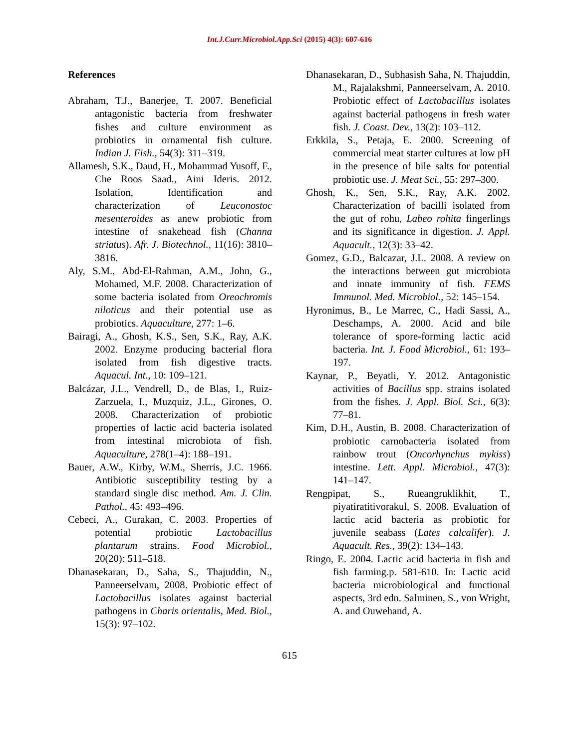Int.J.Curr.Microbiol.App.Sci (2015) 4(3): 607-616
References
Abraham, T.J., Banerjee, T. 2007. Beneficial antagonistic bacteria from freshwater fishes and culture environment as probiotics in ornamental fish culture. Indian J. Fish., 54(3): 311–319.
Allamesh, S.K., Daud, H., Mohammad Yusoff, F., Che Roos Saad., Aini Ideris. 2012. Isolation, Identification and characterization of Leuconostoc mesenteroides as anew probiotic from intestine of snakehead fish (Channa striatus). Afr. J. Biotechnol., 11(16): 3810–3816.
Aly, S.M., Abd-El-Rahman, A.M., John, G., Mohamed, M.F. 2008. Characterization of some bacteria isolated from Oreochromis niloticus and their potential use as probiotics. Aquaculture, 277: 1–6.
Bairagi, A., Ghosh, K.S., Sen, S.K., Ray, A.K. 2002. Enzyme producing bacterial flora isolated from fish digestive tracts. Aquacul. Int., 10: 109–121.
Balcázar, J.L., Vendrell, D., de Blas, I., Ruiz-Zarzuela, I., Muzquiz, J.L., Girones, O. 2008. Characterization of probiotic properties of lactic acid bacteria isolated from intestinal microbiota of fish. Aquaculture, 278(1–4): 188–191.
Bauer, A.W., Kirby, W.M., Sherris, J.C. 1966. Antibiotic susceptibility testing by a standard single disc method. Am. J. Clin. Pathol., 45: 493–496.
Cebeci, A., Gurakan, C. 2003. Properties of potential probiotic Lactobacillus plantarum strains. Food Microbiol., 20(20): 511–518.
Dhanasekaran, D., Saha, S., Thajuddin, N., Panneerselvam, 2008. Probiotic effect of Lactobacillus isolates against bacterial pathogens in Charis orientalis, Med. Biol., 15(3): 97–102.
Dhanasekaran, D., Subhasish Saha, N. Thajuddin, M., Rajalakshmi, Panneerselvam, A. 2010. Probiotic effect of Lactobacillus isolates against bacterial pathogens in fresh water fish. J. Coast. Dev., 13(2): 103–112.
Erkkila, S., Petaja, E. 2000. Screening of commercial meat starter cultures at low pH in the presence of bile salts for potential probiotic use. J. Meat Sci., 55: 297–300.
Ghosh, K., Sen, S.K., Ray, A.K. 2002. Characterization of bacilli isolated from the gut of rohu, Labeo rohita fingerlings and its significance in digestion. J. Appl. Aquacult., 12(3): 33–42.
Gomez, G.D., Balcazar, J.L. 2008. A review on the interactions between gut microbiota and innate immunity of fish. FEMS Immunol. Med. Microbiol., 52: 145–154.
Hyronimus, B., Le Marrec, C., Hadi Sassi, A., Deschamps, A. 2000. Acid and bile tolerance of spore-forming lactic acid bacteria. Int. J. Food Microbiol., 61: 193–197.
Kaynar, P., Beyatli, Y. 2012. Antagonistic activities of Bacillus spp. strains isolated from the fishes. J. Appl. Biol. Sci., 6(3): 77–81.
Kim, D.H., Austin, B. 2008. Characterization of probiotic carnobacteria isolated from rainbow trout (Oncorhynchus mykiss) intestine. Lett. Appl. Microbiol., 47(3): 141–147.
Rengpipat, S., Rueangruklikhit, T., piyatiratitivorakul, S. 2008. Evaluation of lactic acid bacteria as probiotic for juvenile seabass (Lates calcalifer). J. Aquacult. Res., 39(2): 134–143.
Ringo, E. 2004. Lactic acid bacteria in fish and fish farming.p. 581-610. In: Lactic acid bacteria microbiological and functional aspects, 3rd edn. Salminen, S., von Wright, A. and Ouwehand, A.
615